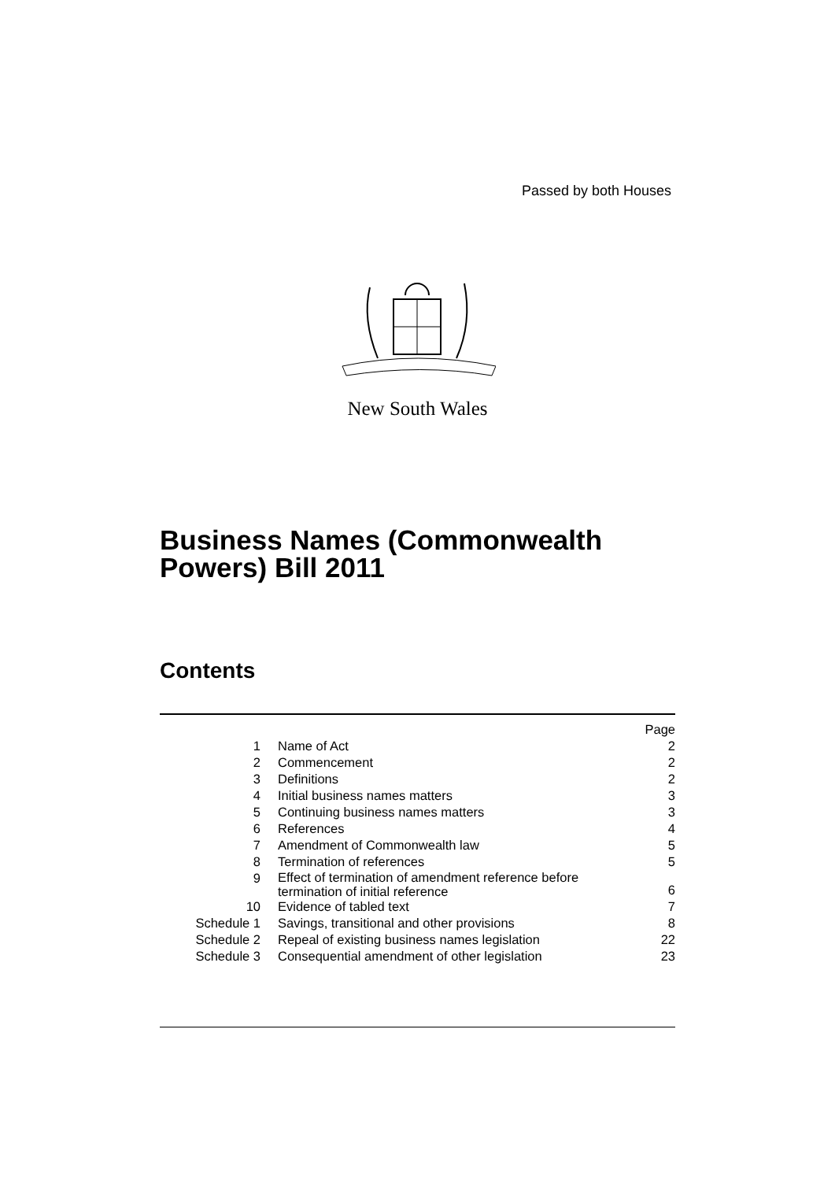Passed by both Houses
New South Wales
Business Names (Commonwealth
Powers) Bill 2011
Contents
| | | Page |
| 1 | Name of Act | 2 |
| 2 | Commencement | 2 |
| 3 | Definitions | 2 |
| 4 | Initial business names matters | 3 |
| 5 | Continuing business names matters | 3 |
| 6 | References | 4 |
| 7 | Amendment of Commonwealth law | 5 |
| 8 | Termination of references | 5 |
| 9 | Effect of termination of amendment reference before termination of initial reference | 6 |
| 10 | Evidence of tabled text | 7 |
| Schedule 1 | Savings, transitional and other provisions | 8 |
| Schedule 2 | Repeal of existing business names legislation | 22 |
| Schedule 3 | Consequential amendment of other legislation | 23 |